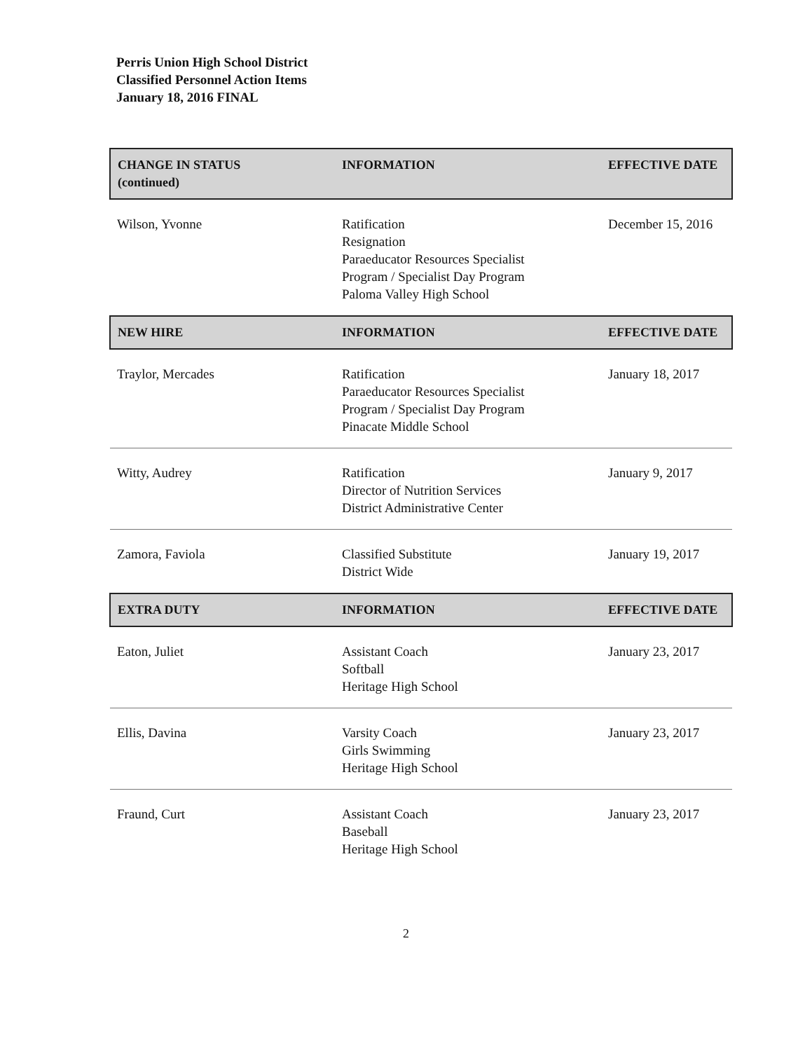Perris Union High School District
Classified Personnel Action Items
January 18, 2016 FINAL
| CHANGE IN STATUS (continued) | INFORMATION | EFFECTIVE DATE |
| --- | --- | --- |
| Wilson, Yvonne | Ratification Resignation Paraeducator Resources Specialist Program / Specialist Day Program Paloma Valley High School | December 15, 2016 |
| NEW HIRE | INFORMATION | EFFECTIVE DATE |
| Traylor, Mercades | Ratification Paraeducator Resources Specialist Program / Specialist Day Program Pinacate Middle School | January 18, 2017 |
| Witty, Audrey | Ratification Director of Nutrition Services District Administrative Center | January 9, 2017 |
| Zamora, Faviola | Classified Substitute District Wide | January 19, 2017 |
| EXTRA DUTY | INFORMATION | EFFECTIVE DATE |
| Eaton, Juliet | Assistant Coach Softball Heritage High School | January 23, 2017 |
| Ellis, Davina | Varsity Coach Girls Swimming Heritage High School | January 23, 2017 |
| Fraund, Curt | Assistant Coach Baseball Heritage High School | January 23, 2017 |
2